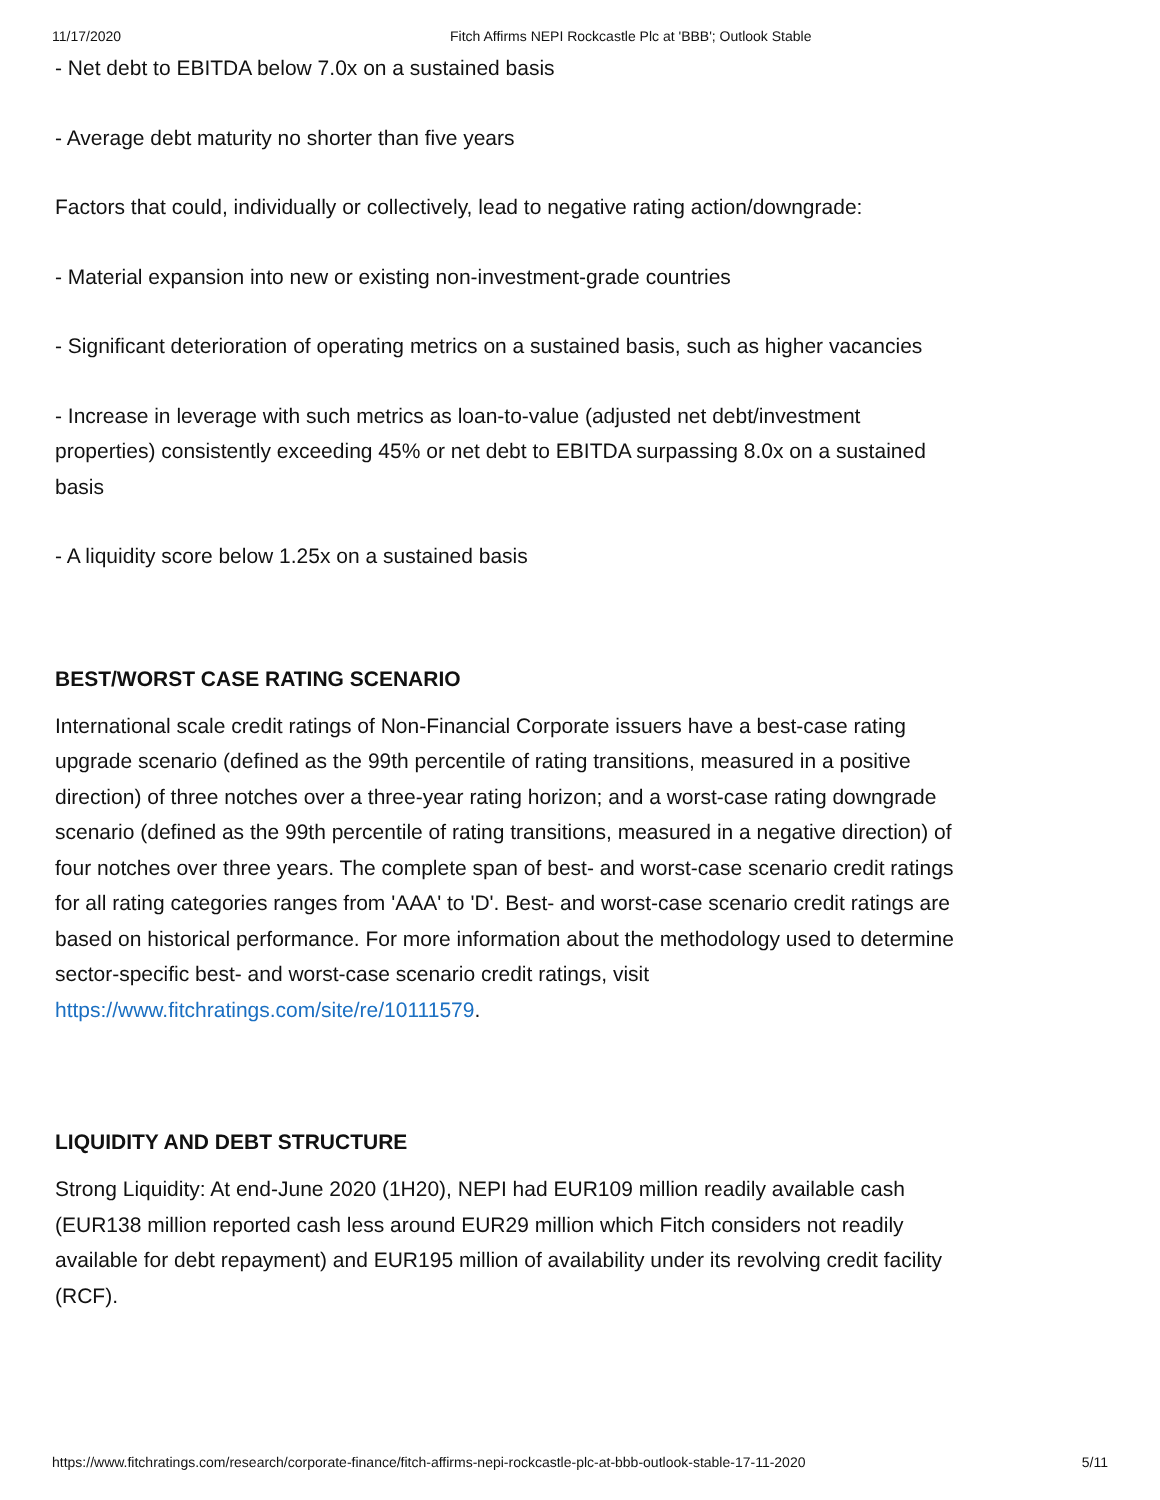11/17/2020 Fitch Affirms NEPI Rockcastle Plc at 'BBB'; Outlook Stable
- Net debt to EBITDA below 7.0x on a sustained basis
- Average debt maturity no shorter than five years
Factors that could, individually or collectively, lead to negative rating action/downgrade:
- Material expansion into new or existing non-investment-grade countries
- Significant deterioration of operating metrics on a sustained basis, such as higher vacancies
- Increase in leverage with such metrics as loan-to-value (adjusted net debt/investment properties) consistently exceeding 45% or net debt to EBITDA surpassing 8.0x on a sustained basis
- A liquidity score below 1.25x on a sustained basis
BEST/WORST CASE RATING SCENARIO
International scale credit ratings of Non-Financial Corporate issuers have a best-case rating upgrade scenario (defined as the 99th percentile of rating transitions, measured in a positive direction) of three notches over a three-year rating horizon; and a worst-case rating downgrade scenario (defined as the 99th percentile of rating transitions, measured in a negative direction) of four notches over three years. The complete span of best- and worst-case scenario credit ratings for all rating categories ranges from 'AAA' to 'D'. Best- and worst-case scenario credit ratings are based on historical performance. For more information about the methodology used to determine sector-specific best- and worst-case scenario credit ratings, visit https://www.fitchratings.com/site/re/10111579.
LIQUIDITY AND DEBT STRUCTURE
Strong Liquidity: At end-June 2020 (1H20), NEPI had EUR109 million readily available cash (EUR138 million reported cash less around EUR29 million which Fitch considers not readily available for debt repayment) and EUR195 million of availability under its revolving credit facility (RCF).
https://www.fitchratings.com/research/corporate-finance/fitch-affirms-nepi-rockcastle-plc-at-bbb-outlook-stable-17-11-2020 5/11